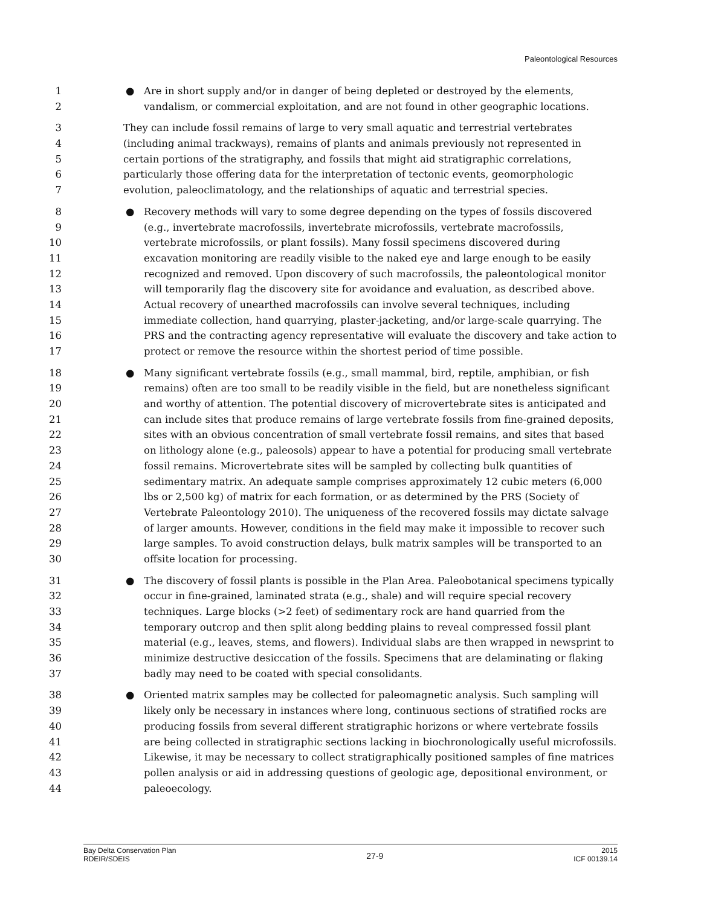Paleontological Resources
1 ● Are in short supply and/or in danger of being depleted or destroyed by the elements,
2 vandalism, or commercial exploitation, and are not found in other geographic locations.
3 They can include fossil remains of large to very small aquatic and terrestrial vertebrates
4 (including animal trackways), remains of plants and animals previously not represented in
5 certain portions of the stratigraphy, and fossils that might aid stratigraphic correlations,
6 particularly those offering data for the interpretation of tectonic events, geomorphologic
7 evolution, paleoclimatology, and the relationships of aquatic and terrestrial species.
8 ● Recovery methods will vary to some degree depending on the types of fossils discovered
9 (e.g., invertebrate macrofossils, invertebrate microfossils, vertebrate macrofossils,
10 vertebrate microfossils, or plant fossils). Many fossil specimens discovered during
11 excavation monitoring are readily visible to the naked eye and large enough to be easily
12 recognized and removed. Upon discovery of such macrofossils, the paleontological monitor
13 will temporarily flag the discovery site for avoidance and evaluation, as described above.
14 Actual recovery of unearthed macrofossils can involve several techniques, including
15 immediate collection, hand quarrying, plaster-jacketing, and/or large-scale quarrying. The
16 PRS and the contracting agency representative will evaluate the discovery and take action to
17 protect or remove the resource within the shortest period of time possible.
18 ● Many significant vertebrate fossils (e.g., small mammal, bird, reptile, amphibian, or fish
19 remains) often are too small to be readily visible in the field, but are nonetheless significant
20 and worthy of attention. The potential discovery of microvertebrate sites is anticipated and
21 can include sites that produce remains of large vertebrate fossils from fine-grained deposits,
22 sites with an obvious concentration of small vertebrate fossil remains, and sites that based
23 on lithology alone (e.g., paleosols) appear to have a potential for producing small vertebrate
24 fossil remains. Microvertebrate sites will be sampled by collecting bulk quantities of
25 sedimentary matrix. An adequate sample comprises approximately 12 cubic meters (6,000
26 lbs or 2,500 kg) of matrix for each formation, or as determined by the PRS (Society of
27 Vertebrate Paleontology 2010). The uniqueness of the recovered fossils may dictate salvage
28 of larger amounts. However, conditions in the field may make it impossible to recover such
29 large samples. To avoid construction delays, bulk matrix samples will be transported to an
30 offsite location for processing.
31 ● The discovery of fossil plants is possible in the Plan Area. Paleobotanical specimens typically
32 occur in fine-grained, laminated strata (e.g., shale) and will require special recovery
33 techniques. Large blocks (>2 feet) of sedimentary rock are hand quarried from the
34 temporary outcrop and then split along bedding plains to reveal compressed fossil plant
35 material (e.g., leaves, stems, and flowers). Individual slabs are then wrapped in newsprint to
36 minimize destructive desiccation of the fossils. Specimens that are delaminating or flaking
37 badly may need to be coated with special consolidants.
38 ● Oriented matrix samples may be collected for paleomagnetic analysis. Such sampling will
39 likely only be necessary in instances where long, continuous sections of stratified rocks are
40 producing fossils from several different stratigraphic horizons or where vertebrate fossils
41 are being collected in stratigraphic sections lacking in biochronologically useful microfossils.
42 Likewise, it may be necessary to collect stratigraphically positioned samples of fine matrices
43 pollen analysis or aid in addressing questions of geologic age, depositional environment, or
44 paleoecology.
Bay Delta Conservation Plan
RDEIR/SDEIS
27-9
2015
ICF 00139.14